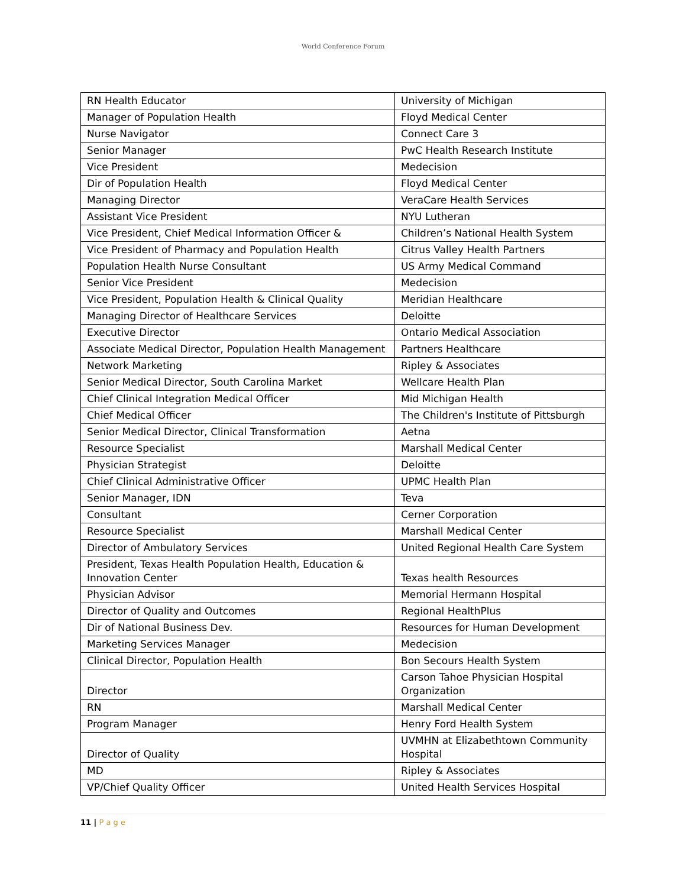World Conference Forum
| RN Health Educator | University of Michigan |
| Manager of Population Health | Floyd Medical Center |
| Nurse Navigator | Connect Care 3 |
| Senior Manager | PwC Health Research Institute |
| Vice President | Medecision |
| Dir of Population Health | Floyd Medical Center |
| Managing Director | VeraCare Health Services |
| Assistant Vice President | NYU Lutheran |
| Vice President, Chief Medical Information Officer & | Children’s National Health System |
| Vice President of Pharmacy and Population Health | Citrus Valley Health Partners |
| Population Health Nurse Consultant | US Army Medical Command |
| Senior Vice President | Medecision |
| Vice President, Population Health & Clinical Quality | Meridian Healthcare |
| Managing Director of Healthcare Services | Deloitte |
| Executive Director | Ontario Medical Association |
| Associate Medical Director, Population Health Management | Partners Healthcare |
| Network Marketing | Ripley & Associates |
| Senior Medical Director, South Carolina Market | Wellcare Health Plan |
| Chief Clinical Integration Medical Officer | Mid Michigan Health |
| Chief Medical Officer | The Children's Institute of Pittsburgh |
| Senior Medical Director, Clinical Transformation | Aetna |
| Resource Specialist | Marshall Medical Center |
| Physician Strategist | Deloitte |
| Chief Clinical Administrative Officer | UPMC Health Plan |
| Senior Manager, IDN | Teva |
| Consultant | Cerner Corporation |
| Resource Specialist | Marshall Medical Center |
| Director of Ambulatory Services | United Regional Health Care System |
| President, Texas Health Population Health, Education & Innovation Center | Texas health Resources |
| Physician Advisor | Memorial Hermann Hospital |
| Director of Quality and Outcomes | Regional HealthPlus |
| Dir of National Business Dev. | Resources for Human Development |
| Marketing Services Manager | Medecision |
| Clinical Director, Population Health | Bon Secours Health System |
| Director | Carson Tahoe Physician Hospital Organization |
| RN | Marshall Medical Center |
| Program Manager | Henry Ford Health System |
| Director of Quality | UVMHN at Elizabethtown Community Hospital |
| MD | Ripley & Associates |
| VP/Chief Quality Officer | United Health Services Hospital |
11 | P a g e